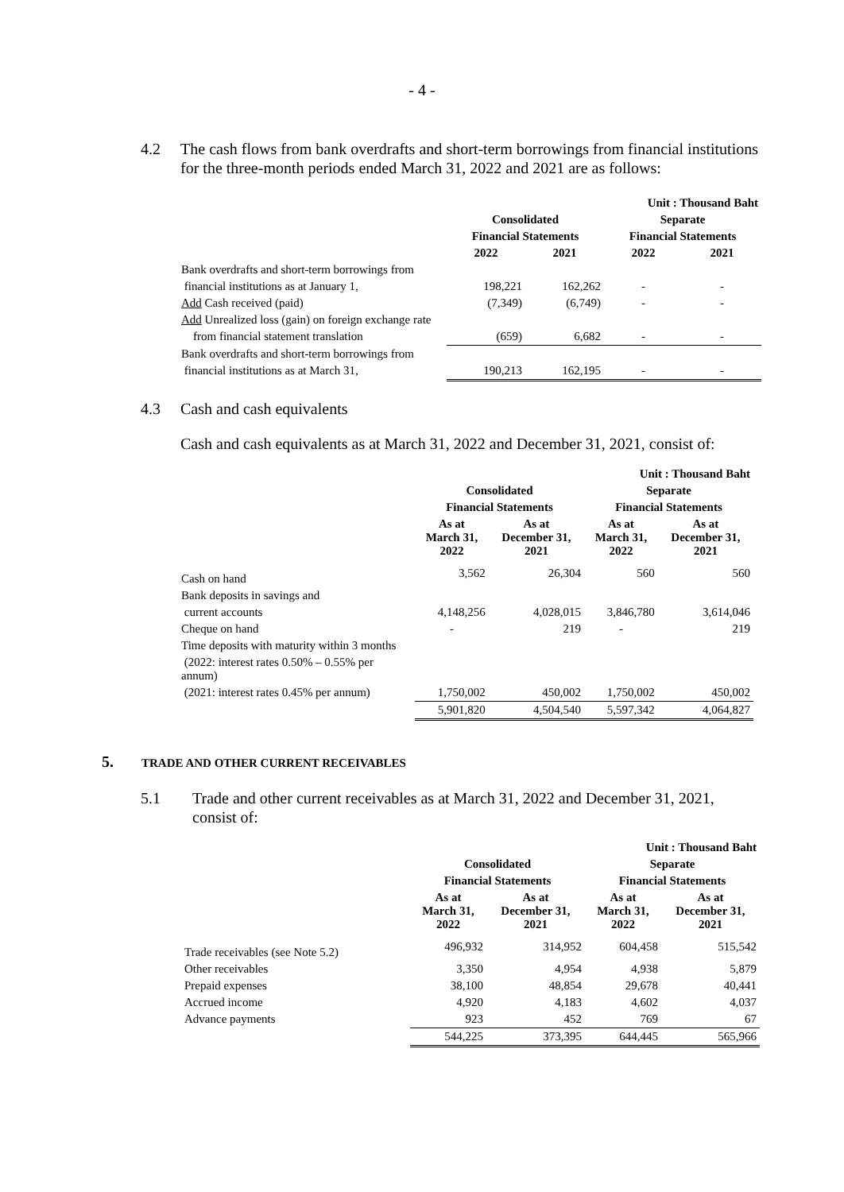- 4 -
4.2 The cash flows from bank overdrafts and short-term borrowings from financial institutions for the three-month periods ended March 31, 2022 and 2021 are as follows:
| | Unit : Thousand Baht | | | |
| | Consolidated | | Separate | |
| | Financial Statements | | Financial Statements | |
| | 2022 | 2021 | 2022 | 2021 |
| Bank overdrafts and short-term borrowings from | | | | |
| financial institutions as at January 1, | 198,221 | 162,262 | - | - |
| Add Cash received (paid) | (7,349) | (6,749) | - | - |
| Add Unrealized loss (gain) on foreign exchange rate | | | | |
| from financial statement translation | (659) | 6,682 | - | - |
| Bank overdrafts and short-term borrowings from | | | | |
| financial institutions as at March 31, | 190,213 | 162,195 | - | - |
4.3 Cash and cash equivalents
Cash and cash equivalents as at March 31, 2022 and December 31, 2021, consist of:
| | Unit : Thousand Baht | | | |
| | Consolidated | | Separate | |
| | Financial Statements | | Financial Statements | |
| | As at March 31, 2022 | As at December 31, 2021 | As at March 31, 2022 | As at December 31, 2021 |
| Cash on hand | 3,562 | 26,304 | 560 | 560 |
| Bank deposits in savings and | | | | |
| current accounts | 4,148,256 | 4,028,015 | 3,846,780 | 3,614,046 |
| Cheque on hand | - | 219 | - | 219 |
| Time deposits with maturity within 3 months | | | | |
| (2022: interest rates 0.50% – 0.55% per annum) | | | | |
| (2021: interest rates 0.45% per annum) | 1,750,002 | 450,002 | 1,750,002 | 450,002 |
| | 5,901,820 | 4,504,540 | 5,597,342 | 4,064,827 |
5. TRADE AND OTHER CURRENT RECEIVABLES
5.1 Trade and other current receivables as at March 31, 2022 and December 31, 2021, consist of:
| | Unit : Thousand Baht | | | |
| | Consolidated | | Separate | |
| | Financial Statements | | Financial Statements | |
| | As at March 31, 2022 | As at December 31, 2021 | As at March 31, 2022 | As at December 31, 2021 |
| Trade receivables (see Note 5.2) | 496,932 | 314,952 | 604,458 | 515,542 |
| Other receivables | 3,350 | 4,954 | 4,938 | 5,879 |
| Prepaid expenses | 38,100 | 48,854 | 29,678 | 40,441 |
| Accrued income | 4,920 | 4,183 | 4,602 | 4,037 |
| Advance payments | 923 | 452 | 769 | 67 |
| | 544,225 | 373,395 | 644,445 | 565,966 |